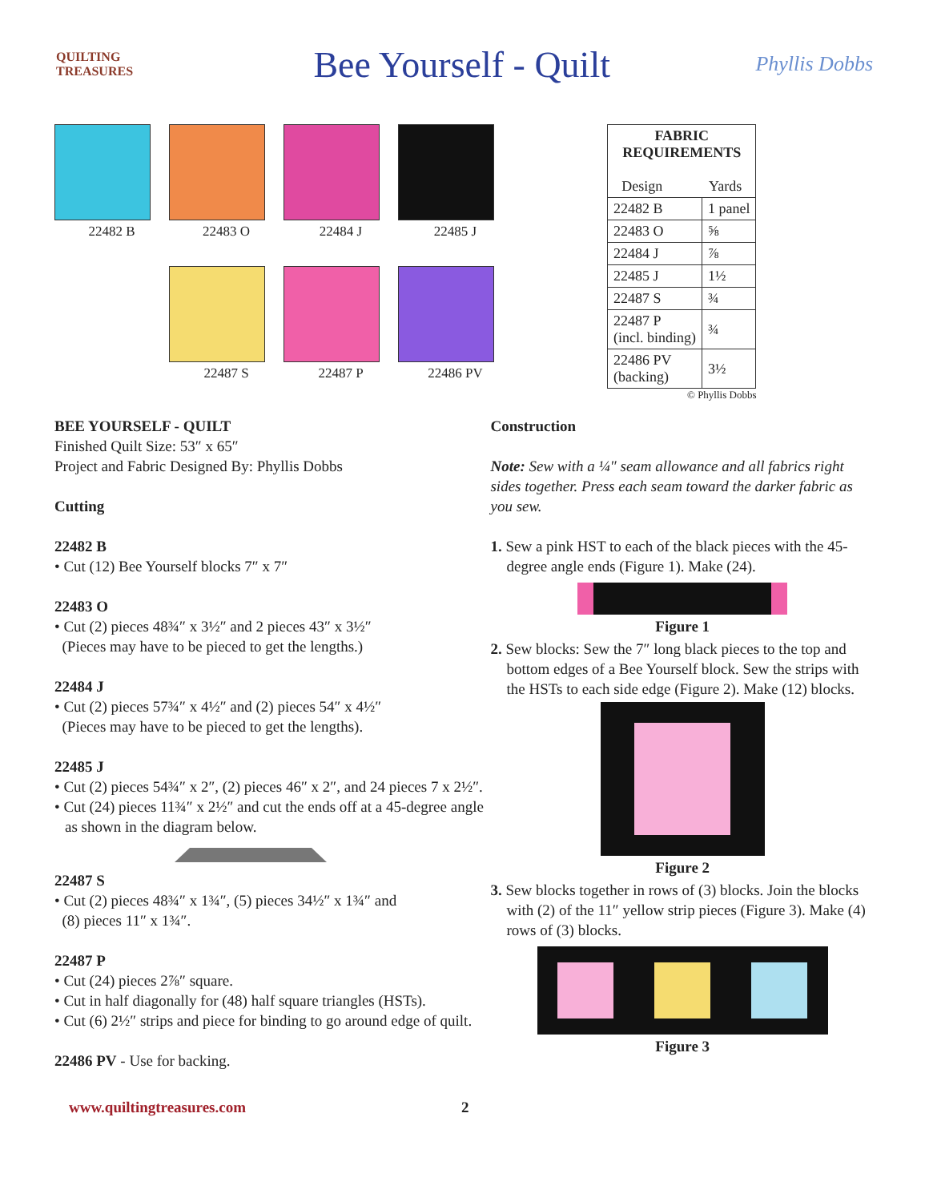QUILTING TREASURES
Bee Yourself - Quilt
Phyllis Dobbs
22482 B
22483 O
22484 J
22485 J
22487 S
22487 P
22486 PV
| FABRIC REQUIREMENTS Design Yards | |
| 22482 B | 1 panel |
| 22483 O | ⅝ |
| 22484 J | ⅞ |
| 22485 J | 1½ |
| 22487 S | ¾ |
| 22487 P (incl. binding) | ¾ |
| 22486 PV (backing) | 3½ |
© Phyllis Dobbs
BEE YOURSELF - QUILT
Finished Quilt Size: 53″ x 65″
Project and Fabric Designed By: Phyllis Dobbs
Cutting
22482 B
• Cut (12) Bee Yourself blocks 7″ x 7″
22483 O
• Cut (2) pieces 48¾″ x 3½″ and 2 pieces 43″ x 3½″
(Pieces may have to be pieced to get the lengths.)
22484 J
• Cut (2) pieces 57¾″ x 4½″ and (2) pieces 54″ x 4½″
(Pieces may have to be pieced to get the lengths).
22485 J
• Cut (2) pieces 54¾″ x 2″, (2) pieces 46″ x 2″, and 24 pieces 7 x 2½″.
• Cut (24) pieces 11¾″ x 2½″ and cut the ends off at a 45-degree angle as shown in the diagram below.
22487 S
• Cut (2) pieces 48¾″ x 1¾″, (5) pieces 34½″ x 1¾″ and
(8) pieces 11″ x 1¾″.
22487 P
• Cut (24) pieces 2⅞″ square.
• Cut in half diagonally for (48) half square triangles (HSTs).
• Cut (6) 2½″ strips and piece for binding to go around edge of quilt.
22486 PV - Use for backing.
Construction
Note: Sew with a ¼″ seam allowance and all fabrics right sides together. Press each seam toward the darker fabric as you sew.
1. Sew a pink HST to each of the black pieces with the 45-degree angle ends (Figure 1). Make (24).
Figure 1
2. Sew blocks: Sew the 7″ long black pieces to the top and bottom edges of a Bee Yourself block. Sew the strips with the HSTs to each side edge (Figure 2). Make (12) blocks.
Figure 2
3. Sew blocks together in rows of (3) blocks. Join the blocks with (2) of the 11″ yellow strip pieces (Figure 3). Make (4) rows of (3) blocks.
Figure 3
www.quiltingtreasures.com 2